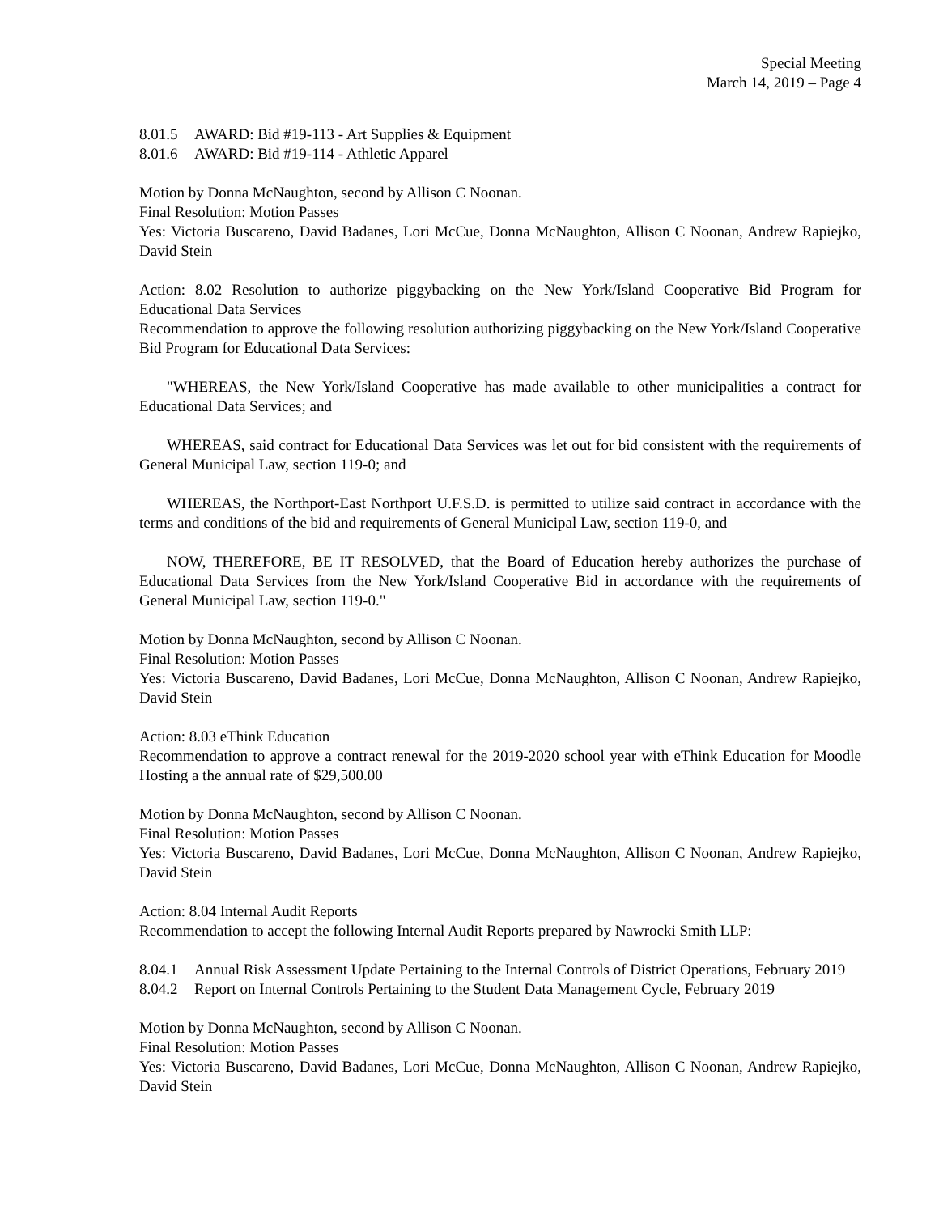Special Meeting
March 14, 2019 – Page 4
8.01.5 AWARD: Bid #19-113 - Art Supplies & Equipment
8.01.6 AWARD: Bid #19-114 - Athletic Apparel
Motion by Donna McNaughton, second by Allison C Noonan.
Final Resolution: Motion Passes
Yes: Victoria Buscareno, David Badanes, Lori McCue, Donna McNaughton, Allison C Noonan, Andrew Rapiejko, David Stein
Action: 8.02 Resolution to authorize piggybacking on the New York/Island Cooperative Bid Program for Educational Data Services
Recommendation to approve the following resolution authorizing piggybacking on the New York/Island Cooperative Bid Program for Educational Data Services:
"WHEREAS, the New York/Island Cooperative has made available to other municipalities a contract for Educational Data Services; and
WHEREAS, said contract for Educational Data Services was let out for bid consistent with the requirements of General Municipal Law, section 119-0; and
WHEREAS, the Northport-East Northport U.F.S.D. is permitted to utilize said contract in accordance with the terms and conditions of the bid and requirements of General Municipal Law, section 119-0, and
NOW, THEREFORE, BE IT RESOLVED, that the Board of Education hereby authorizes the purchase of Educational Data Services from the New York/Island Cooperative Bid in accordance with the requirements of General Municipal Law, section 119-0."
Motion by Donna McNaughton, second by Allison C Noonan.
Final Resolution: Motion Passes
Yes: Victoria Buscareno, David Badanes, Lori McCue, Donna McNaughton, Allison C Noonan, Andrew Rapiejko, David Stein
Action: 8.03 eThink Education
Recommendation to approve a contract renewal for the 2019-2020 school year with eThink Education for Moodle Hosting a the annual rate of $29,500.00
Motion by Donna McNaughton, second by Allison C Noonan.
Final Resolution: Motion Passes
Yes: Victoria Buscareno, David Badanes, Lori McCue, Donna McNaughton, Allison C Noonan, Andrew Rapiejko, David Stein
Action: 8.04 Internal Audit Reports
Recommendation to accept the following Internal Audit Reports prepared by Nawrocki Smith LLP:
8.04.1 Annual Risk Assessment Update Pertaining to the Internal Controls of District Operations, February 2019
8.04.2 Report on Internal Controls Pertaining to the Student Data Management Cycle, February 2019
Motion by Donna McNaughton, second by Allison C Noonan.
Final Resolution: Motion Passes
Yes: Victoria Buscareno, David Badanes, Lori McCue, Donna McNaughton, Allison C Noonan, Andrew Rapiejko, David Stein